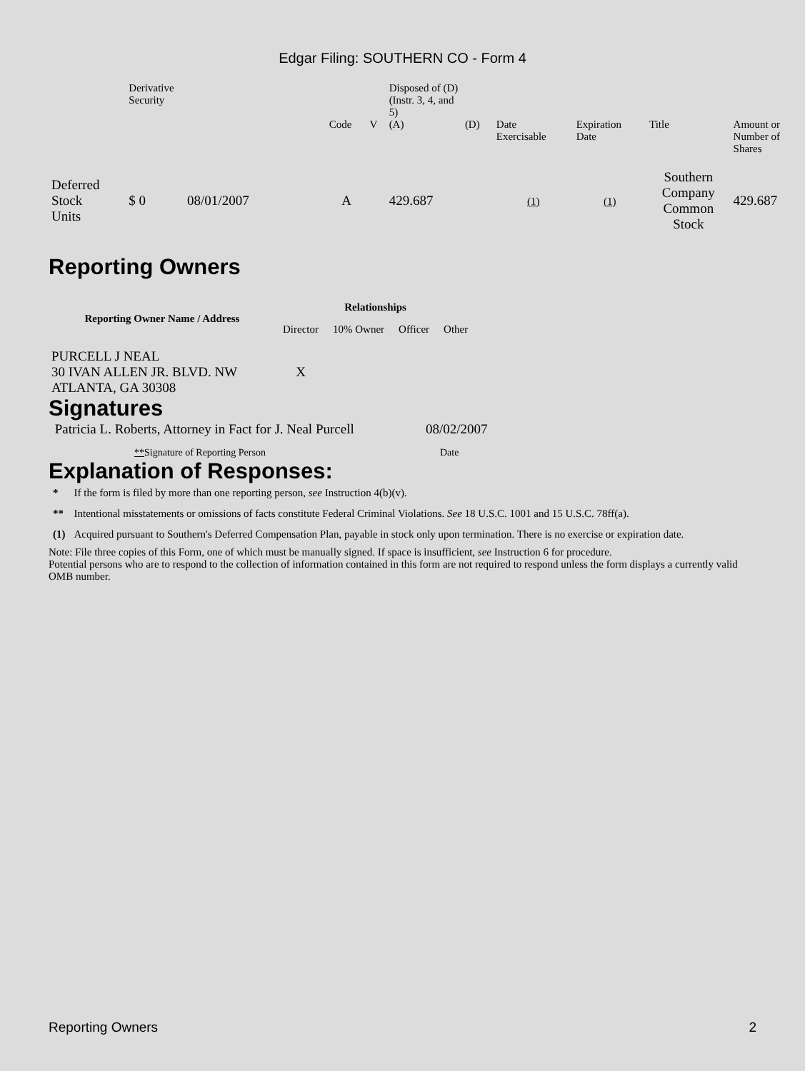Edgar Filing: SOUTHERN CO - Form 4
| | Derivative Security | | | | | Disposed of (D) (Instr. 3, 4, and 5) | | | | | |
| | | | | Code | V | (A) | (D) | Date Exercisable | Expiration Date | Title | Amount or Number of Shares |
| Deferred Stock Units | $ 0 | 08/01/2007 | | A | | 429.687 | | (1) | (1) | Southern Company Common Stock | 429.687 |
Reporting Owners
| Reporting Owner Name / Address | Relationships | | | |
| --- | --- | --- | --- | --- |
| | Director | 10% Owner | Officer | Other |
| PURCELL J NEAL 30 IVAN ALLEN JR. BLVD. NW ATLANTA, GA 30308 | X | | | |
Signatures
| Patricia L. Roberts, Attorney in Fact for J. Neal Purcell | 08/02/2007 |
| ** Signature of Reporting Person | Date |
Explanation of Responses:
| * | If the form is filed by more than one reporting person, see Instruction 4(b)(v). |
| ** | Intentional misstatements or omissions of facts constitute Federal Criminal Violations. See 18 U.S.C. 1001 and 15 U.S.C. 78ff(a). |
| (1) | Acquired pursuant to Southern's Deferred Compensation Plan, payable in stock only upon termination. There is no exercise or expiration date. |
Note: File three copies of this Form, one of which must be manually signed. If space is insufficient, see Instruction 6 for procedure.
Potential persons who are to respond to the collection of information contained in this form are not required to respond unless the form displays a currently valid OMB number.
Reporting Owners 2